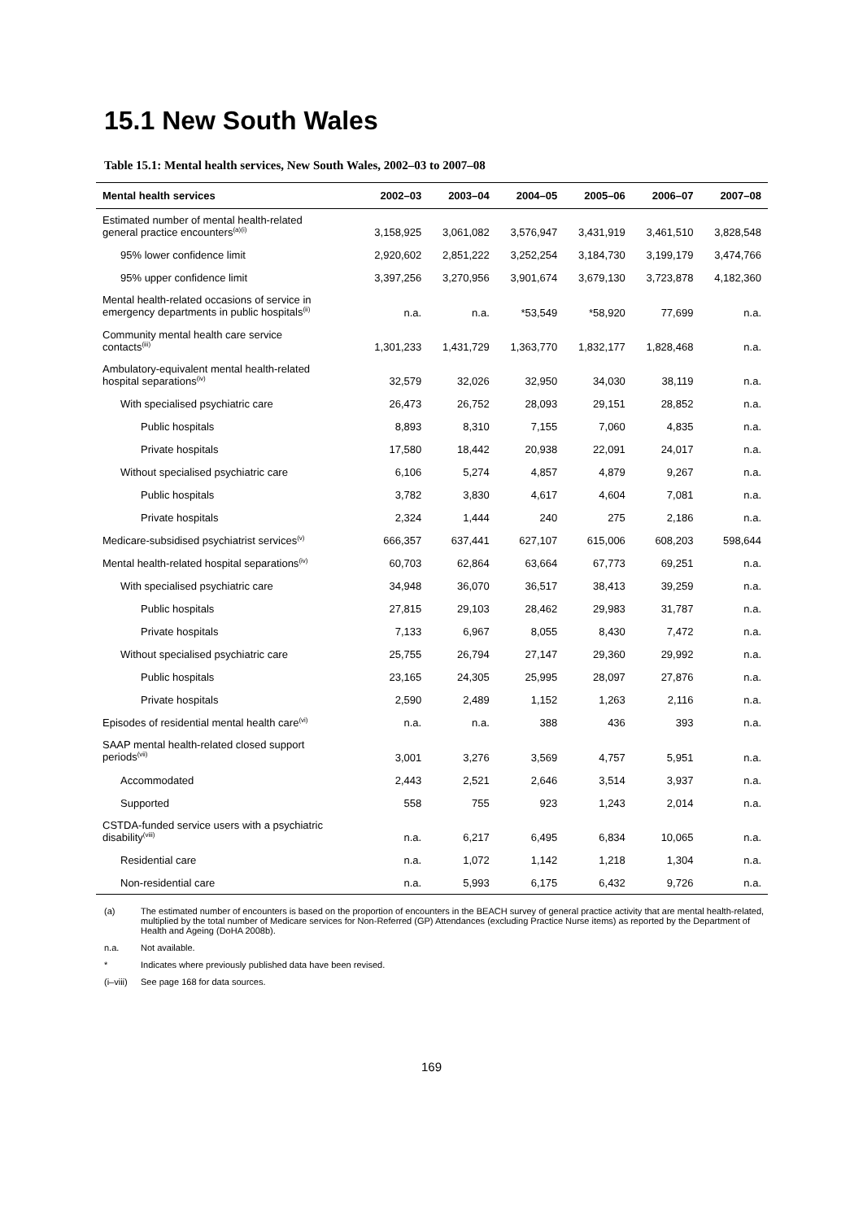15.1 New South Wales
Table 15.1: Mental health services, New South Wales, 2002–03 to 2007–08
| Mental health services | 2002–03 | 2003–04 | 2004–05 | 2005–06 | 2006–07 | 2007–08 |
| --- | --- | --- | --- | --- | --- | --- |
| Estimated number of mental health-related general practice encounters<sup>(a)(i)</sup> | 3,158,925 | 3,061,082 | 3,576,947 | 3,431,919 | 3,461,510 | 3,828,548 |
| 95% lower confidence limit | 2,920,602 | 2,851,222 | 3,252,254 | 3,184,730 | 3,199,179 | 3,474,766 |
| 95% upper confidence limit | 3,397,256 | 3,270,956 | 3,901,674 | 3,679,130 | 3,723,878 | 4,182,360 |
| Mental health-related occasions of service in emergency departments in public hospitals<sup>(ii)</sup> | n.a. | n.a. | *53,549 | *58,920 | 77,699 | n.a. |
| Community mental health care service contacts<sup>(iii)</sup> | 1,301,233 | 1,431,729 | 1,363,770 | 1,832,177 | 1,828,468 | n.a. |
| Ambulatory-equivalent mental health-related hospital separations<sup>(iv)</sup> | 32,579 | 32,026 | 32,950 | 34,030 | 38,119 | n.a. |
| With specialised psychiatric care | 26,473 | 26,752 | 28,093 | 29,151 | 28,852 | n.a. |
| Public hospitals | 8,893 | 8,310 | 7,155 | 7,060 | 4,835 | n.a. |
| Private hospitals | 17,580 | 18,442 | 20,938 | 22,091 | 24,017 | n.a. |
| Without specialised psychiatric care | 6,106 | 5,274 | 4,857 | 4,879 | 9,267 | n.a. |
| Public hospitals | 3,782 | 3,830 | 4,617 | 4,604 | 7,081 | n.a. |
| Private hospitals | 2,324 | 1,444 | 240 | 275 | 2,186 | n.a. |
| Medicare-subsidised psychiatrist services<sup>(v)</sup> | 666,357 | 637,441 | 627,107 | 615,006 | 608,203 | 598,644 |
| Mental health-related hospital separations<sup>(iv)</sup> | 60,703 | 62,864 | 63,664 | 67,773 | 69,251 | n.a. |
| With specialised psychiatric care | 34,948 | 36,070 | 36,517 | 38,413 | 39,259 | n.a. |
| Public hospitals | 27,815 | 29,103 | 28,462 | 29,983 | 31,787 | n.a. |
| Private hospitals | 7,133 | 6,967 | 8,055 | 8,430 | 7,472 | n.a. |
| Without specialised psychiatric care | 25,755 | 26,794 | 27,147 | 29,360 | 29,992 | n.a. |
| Public hospitals | 23,165 | 24,305 | 25,995 | 28,097 | 27,876 | n.a. |
| Private hospitals | 2,590 | 2,489 | 1,152 | 1,263 | 2,116 | n.a. |
| Episodes of residential mental health care<sup>(vi)</sup> | n.a. | n.a. | 388 | 436 | 393 | n.a. |
| SAAP mental health-related closed support periods<sup>(vii)</sup> | 3,001 | 3,276 | 3,569 | 4,757 | 5,951 | n.a. |
| Accommodated | 2,443 | 2,521 | 2,646 | 3,514 | 3,937 | n.a. |
| Supported | 558 | 755 | 923 | 1,243 | 2,014 | n.a. |
| CSTDA-funded service users with a psychiatric disability<sup>(viii)</sup> | n.a. | 6,217 | 6,495 | 6,834 | 10,065 | n.a. |
| Residential care | n.a. | 1,072 | 1,142 | 1,218 | 1,304 | n.a. |
| Non-residential care | n.a. | 5,993 | 6,175 | 6,432 | 9,726 | n.a. |
(a) The estimated number of encounters is based on the proportion of encounters in the BEACH survey of general practice activity that are mental health-related, multiplied by the total number of Medicare services for Non-Referred (GP) Attendances (excluding Practice Nurse items) as reported by the Department of Health and Ageing (DoHA 2008b).
n.a. Not available.
* Indicates where previously published data have been revised.
(i–viii) See page 168 for data sources.
169